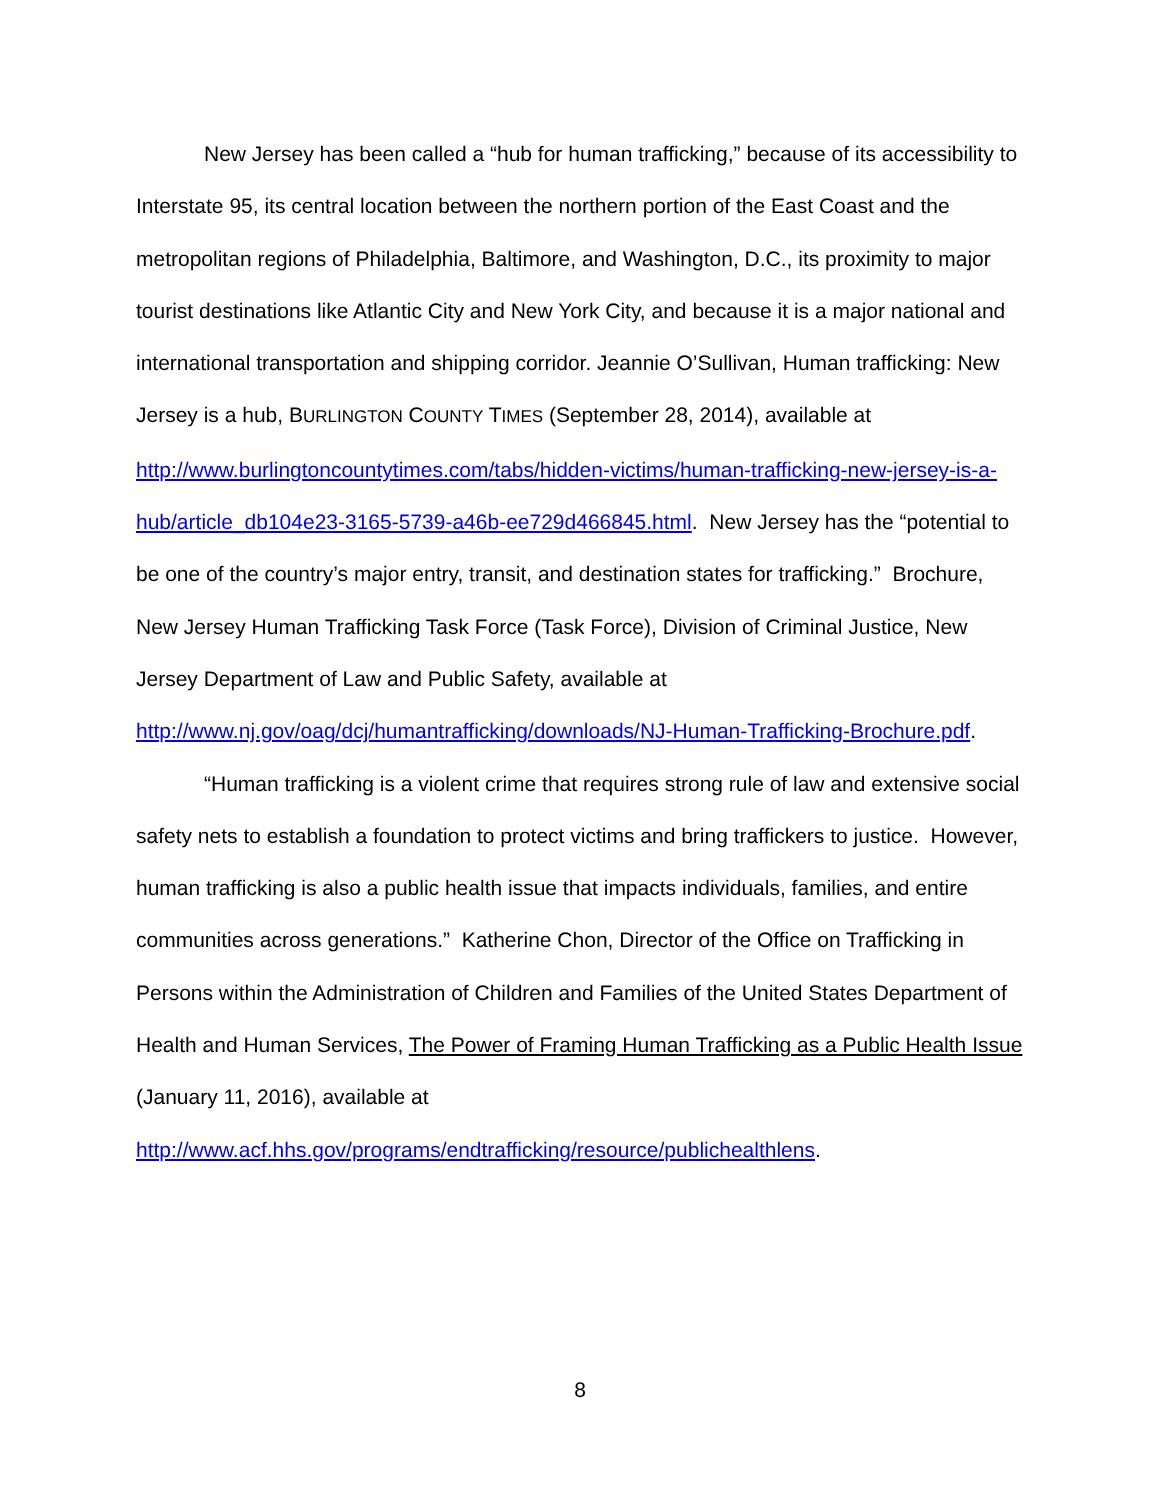New Jersey has been called a “hub for human trafficking,” because of its accessibility to Interstate 95, its central location between the northern portion of the East Coast and the metropolitan regions of Philadelphia, Baltimore, and Washington, D.C., its proximity to major tourist destinations like Atlantic City and New York City, and because it is a major national and international transportation and shipping corridor. Jeannie O’Sullivan, Human trafficking: New Jersey is a hub, BURLINGTON COUNTY TIMES (September 28, 2014), available at http://www.burlingtoncountytimes.com/tabs/hidden-victims/human-trafficking-new-jersey-is-a-hub/article_db104e23-3165-5739-a46b-ee729d466845.html. New Jersey has the “potential to be one of the country’s major entry, transit, and destination states for trafficking.” Brochure, New Jersey Human Trafficking Task Force (Task Force), Division of Criminal Justice, New Jersey Department of Law and Public Safety, available at http://www.nj.gov/oag/dcj/humantrafficking/downloads/NJ-Human-Trafficking-Brochure.pdf.
“Human trafficking is a violent crime that requires strong rule of law and extensive social safety nets to establish a foundation to protect victims and bring traffickers to justice. However, human trafficking is also a public health issue that impacts individuals, families, and entire communities across generations.” Katherine Chon, Director of the Office on Trafficking in Persons within the Administration of Children and Families of the United States Department of Health and Human Services, The Power of Framing Human Trafficking as a Public Health Issue (January 11, 2016), available at http://www.acf.hhs.gov/programs/endtrafficking/resource/publichealthlens.
8